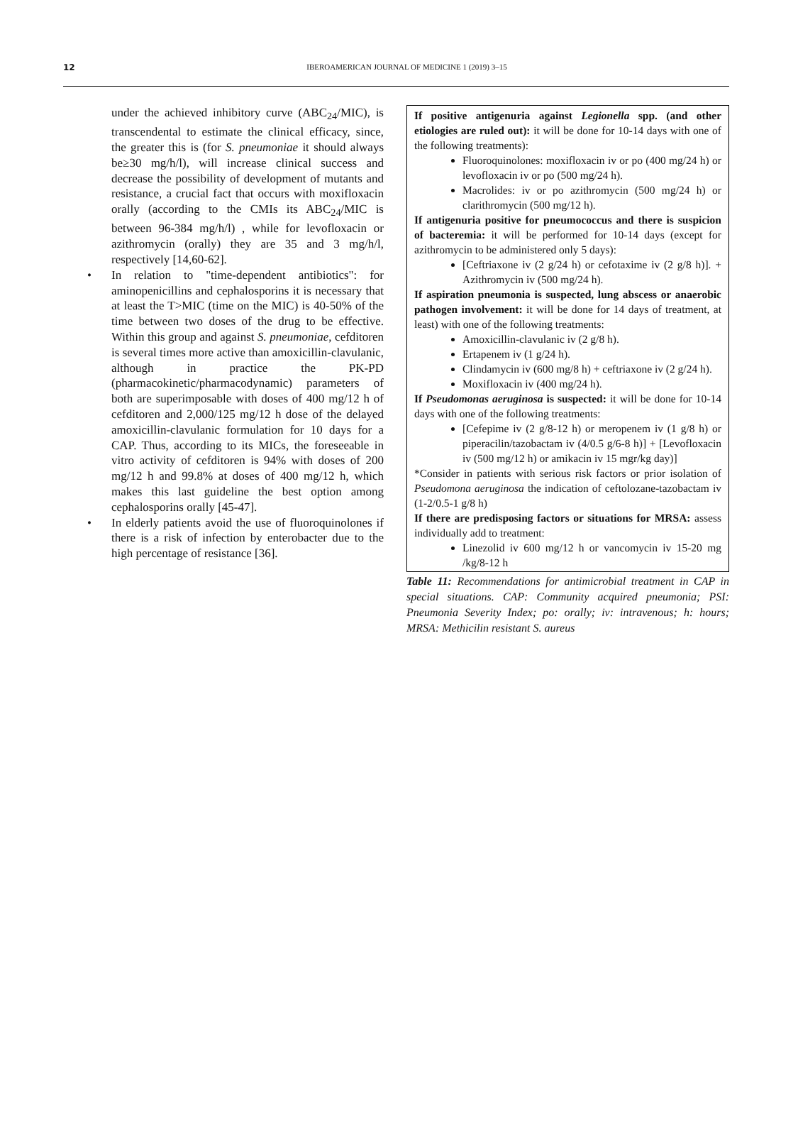12
IBEROAMERICAN JOURNAL OF MEDICINE 1 (2019) 3–15
under the achieved inhibitory curve (ABC<sub>24</sub>/MIC), is transcendental to estimate the clinical efficacy, since, the greater this is (for S. pneumoniae it should always be≥30 mg/h/l), will increase clinical success and decrease the possibility of development of mutants and resistance, a crucial fact that occurs with moxifloxacin orally (according to the CMIs its ABC<sub>24</sub>/MIC is between 96-384 mg/h/l) , while for levofloxacin or azithromycin (orally) they are 35 and 3 mg/h/l, respectively [14,60-62].
• In relation to "time-dependent antibiotics": for aminopenicillins and cephalosporins it is necessary that at least the T>MIC (time on the MIC) is 40-50% of the time between two doses of the drug to be effective. Within this group and against S. pneumoniae, cefditoren is several times more active than amoxicillin-clavulanic, although in practice the PK-PD (pharmacokinetic/pharmacodynamic) parameters of both are superimposable with doses of 400 mg/12 h of cefditoren and 2,000/125 mg/12 h dose of the delayed amoxicillin-clavulanic formulation for 10 days for a CAP. Thus, according to its MICs, the foreseeable in vitro activity of cefditoren is 94% with doses of 200 mg/12 h and 99.8% at doses of 400 mg/12 h, which makes this last guideline the best option among cephalosporins orally [45-47].
• In elderly patients avoid the use of fluoroquinolones if there is a risk of infection by enterobacter due to the high percentage of resistance [36].
If positive antigenuria against Legionella spp. (and other etiologies are ruled out): it will be done for 10-14 days with one of the following treatments):
Fluoroquinolones: moxifloxacin iv or po (400 mg/24 h) or levofloxacin iv or po (500 mg/24 h).
Macrolides: iv or po azithromycin (500 mg/24 h) or clarithromycin (500 mg/12 h).
If antigenuria positive for pneumococcus and there is suspicion of bacteremia: it will be performed for 10-14 days (except for azithromycin to be administered only 5 days):
[Ceftriaxone iv (2 g/24 h) or cefotaxime iv (2 g/8 h)]. + Azithromycin iv (500 mg/24 h).
If aspiration pneumonia is suspected, lung abscess or anaerobic pathogen involvement: it will be done for 14 days of treatment, at least) with one of the following treatments:
Amoxicillin-clavulanic iv (2 g/8 h).
Ertapenem iv (1 g/24 h).
Clindamycin iv (600 mg/8 h) + ceftriaxone iv (2 g/24 h).
Moxifloxacin iv (400 mg/24 h).
If Pseudomonas aeruginosa is suspected: it will be done for 10-14 days with one of the following treatments:
[Cefepime iv (2 g/8-12 h) or meropenem iv (1 g/8 h) or piperacilin/tazobactam iv (4/0.5 g/6-8 h)] + [Levofloxacin iv (500 mg/12 h) or amikacin iv 15 mgr/kg day)]
*Consider in patients with serious risk factors or prior isolation of Pseudomona aeruginosa the indication of ceftolozane-tazobactam iv (1-2/0.5-1 g/8 h)
If there are predisposing factors or situations for MRSA: assess individually add to treatment:
Linezolid iv 600 mg/12 h or vancomycin iv 15-20 mg /kg/8-12 h
Table 11: Recommendations for antimicrobial treatment in CAP in special situations. CAP: Community acquired pneumonia; PSI: Pneumonia Severity Index; po: orally; iv: intravenous; h: hours; MRSA: Methicilin resistant S. aureus